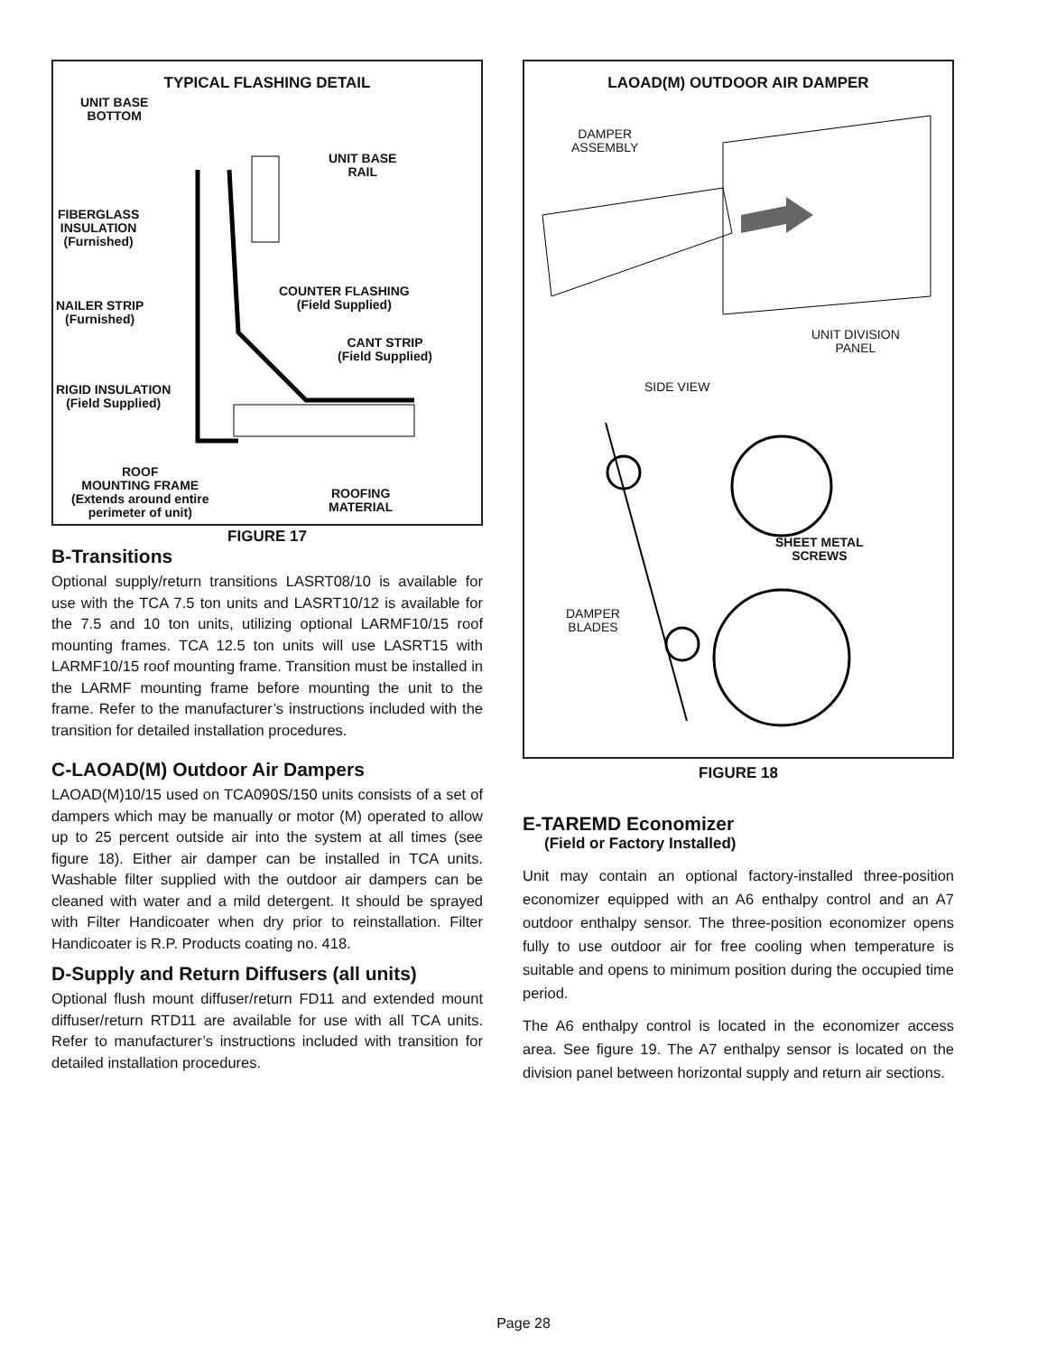TYPICAL FLASHING DETAIL
UNIT BASE
BOTTOM
UNIT BASE
RAIL
FIBERGLASS
INSULATION
(Furnished)
COUNTER FLASHING
(Field Supplied)
NAILER STRIP
(Furnished)
CANT STRIP
(Field Supplied)
RIGID INSULATION
(Field Supplied)
ROOF
MOUNTING FRAME
(Extends around entire
perimeter of unit)
ROOFING
MATERIAL
FIGURE 17
B-Transitions
Optional supply/return transitions LASRT08/10 is available for use with the TCA 7.5 ton units and LASRT10/12 is available for the 7.5 and 10 ton units, utilizing optional LARMF10/15 roof mounting frames. TCA 12.5 ton units will use LASRT15 with LARMF10/15 roof mounting frame. Transition must be installed in the LARMF mounting frame before mounting the unit to the frame. Refer to the manufacturer’s instructions included with the transition for detailed installation procedures.
C-LAOAD(M) Outdoor Air Dampers
LAOAD(M)10/15 used on TCA090S/150 units consists of a set of dampers which may be manually or motor (M) operated to allow up to 25 percent outside air into the system at all times (see figure 18). Either air damper can be installed in TCA units. Washable filter supplied with the outdoor air dampers can be cleaned with water and a mild detergent. It should be sprayed with Filter Handicoater when dry prior to reinstallation. Filter Handicoater is R.P. Products coating no. 418.
D-Supply and Return Diffusers (all units)
Optional flush mount diffuser/return FD11 and extended mount diffuser/return RTD11 are available for use with all TCA units. Refer to manufacturer’s instructions included with transition for detailed installation procedures.
LAOAD(M) OUTDOOR AIR DAMPER
DAMPER
ASSEMBLY
UNIT DIVISION
PANEL
SIDE VIEW
SHEET METAL
SCREWS
DAMPER
BLADES
FIGURE 18
E-TAREMD Economizer
(Field or Factory Installed)
Unit may contain an optional factory-installed three-position economizer equipped with an A6 enthalpy control and an A7 outdoor enthalpy sensor. The three-position economizer opens fully to use outdoor air for free cooling when temperature is suitable and opens to minimum position during the occupied time period.
The A6 enthalpy control is located in the economizer access area. See figure 19. The A7 enthalpy sensor is located on the division panel between horizontal supply and return air sections.
Page 28